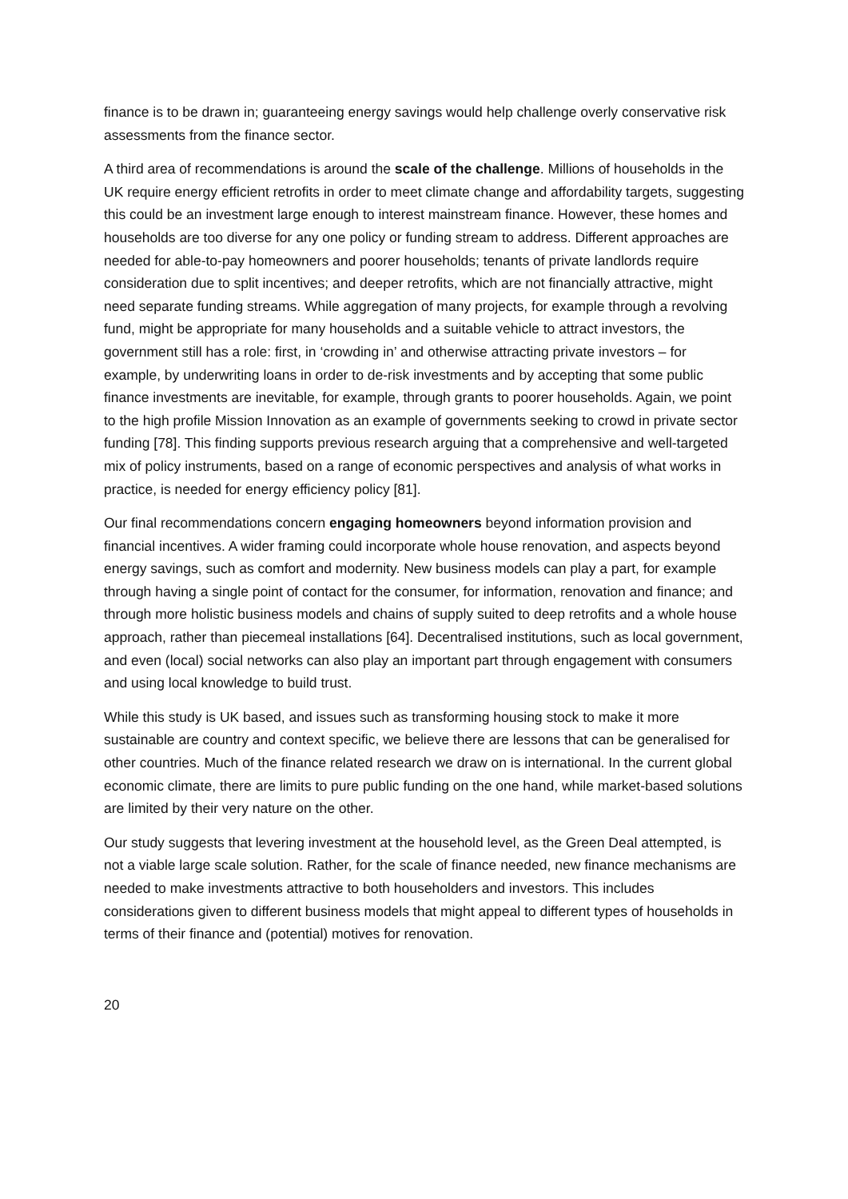finance is to be drawn in; guaranteeing energy savings would help challenge overly conservative risk assessments from the finance sector.
A third area of recommendations is around the scale of the challenge. Millions of households in the UK require energy efficient retrofits in order to meet climate change and affordability targets, suggesting this could be an investment large enough to interest mainstream finance. However, these homes and households are too diverse for any one policy or funding stream to address. Different approaches are needed for able-to-pay homeowners and poorer households; tenants of private landlords require consideration due to split incentives; and deeper retrofits, which are not financially attractive, might need separate funding streams. While aggregation of many projects, for example through a revolving fund, might be appropriate for many households and a suitable vehicle to attract investors, the government still has a role: first, in ‘crowding in’ and otherwise attracting private investors – for example, by underwriting loans in order to de-risk investments and by accepting that some public finance investments are inevitable, for example, through grants to poorer households. Again, we point to the high profile Mission Innovation as an example of governments seeking to crowd in private sector funding [78]. This finding supports previous research arguing that a comprehensive and well-targeted mix of policy instruments, based on a range of economic perspectives and analysis of what works in practice, is needed for energy efficiency policy [81].
Our final recommendations concern engaging homeowners beyond information provision and financial incentives. A wider framing could incorporate whole house renovation, and aspects beyond energy savings, such as comfort and modernity. New business models can play a part, for example through having a single point of contact for the consumer, for information, renovation and finance; and through more holistic business models and chains of supply suited to deep retrofits and a whole house approach, rather than piecemeal installations [64]. Decentralised institutions, such as local government, and even (local) social networks can also play an important part through engagement with consumers and using local knowledge to build trust.
While this study is UK based, and issues such as transforming housing stock to make it more sustainable are country and context specific, we believe there are lessons that can be generalised for other countries. Much of the finance related research we draw on is international. In the current global economic climate, there are limits to pure public funding on the one hand, while market-based solutions are limited by their very nature on the other.
Our study suggests that levering investment at the household level, as the Green Deal attempted, is not a viable large scale solution. Rather, for the scale of finance needed, new finance mechanisms are needed to make investments attractive to both householders and investors. This includes considerations given to different business models that might appeal to different types of households in terms of their finance and (potential) motives for renovation.
20